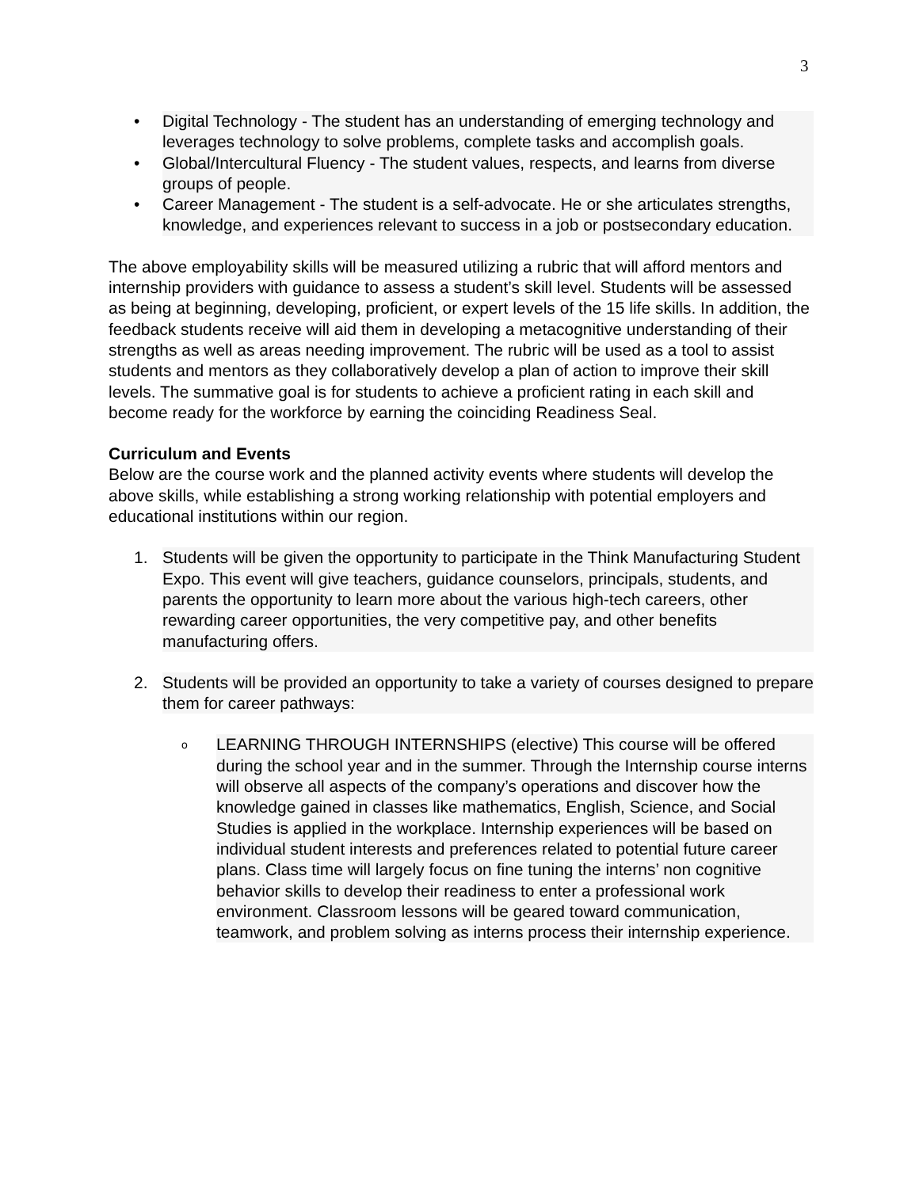3
• Digital Technology - The student has an understanding of emerging technology and leverages technology to solve problems, complete tasks and accomplish goals.
• Global/Intercultural Fluency - The student values, respects, and learns from diverse groups of people.
• Career Management - The student is a self-advocate. He or she articulates strengths, knowledge, and experiences relevant to success in a job or postsecondary education.
The above employability skills will be measured utilizing a rubric that will afford mentors and internship providers with guidance to assess a student’s skill level. Students will be assessed as being at beginning, developing, proficient, or expert levels of the 15 life skills. In addition, the feedback students receive will aid them in developing a metacognitive understanding of their strengths as well as areas needing improvement. The rubric will be used as a tool to assist students and mentors as they collaboratively develop a plan of action to improve their skill levels. The summative goal is for students to achieve a proficient rating in each skill and become ready for the workforce by earning the coinciding Readiness Seal.
Curriculum and Events
Below are the course work and the planned activity events where students will develop the above skills, while establishing a strong working relationship with potential employers and educational institutions within our region.
1. Students will be given the opportunity to participate in the Think Manufacturing Student Expo. This event will give teachers, guidance counselors, principals, students, and parents the opportunity to learn more about the various high-tech careers, other rewarding career opportunities, the very competitive pay, and other benefits manufacturing offers.
2. Students will be provided an opportunity to take a variety of courses designed to prepare them for career pathways:
o LEARNING THROUGH INTERNSHIPS (elective) This course will be offered during the school year and in the summer. Through the Internship course interns will observe all aspects of the company’s operations and discover how the knowledge gained in classes like mathematics, English, Science, and Social Studies is applied in the workplace. Internship experiences will be based on individual student interests and preferences related to potential future career plans. Class time will largely focus on fine tuning the interns’ non cognitive behavior skills to develop their readiness to enter a professional work environment. Classroom lessons will be geared toward communication, teamwork, and problem solving as interns process their internship experience.